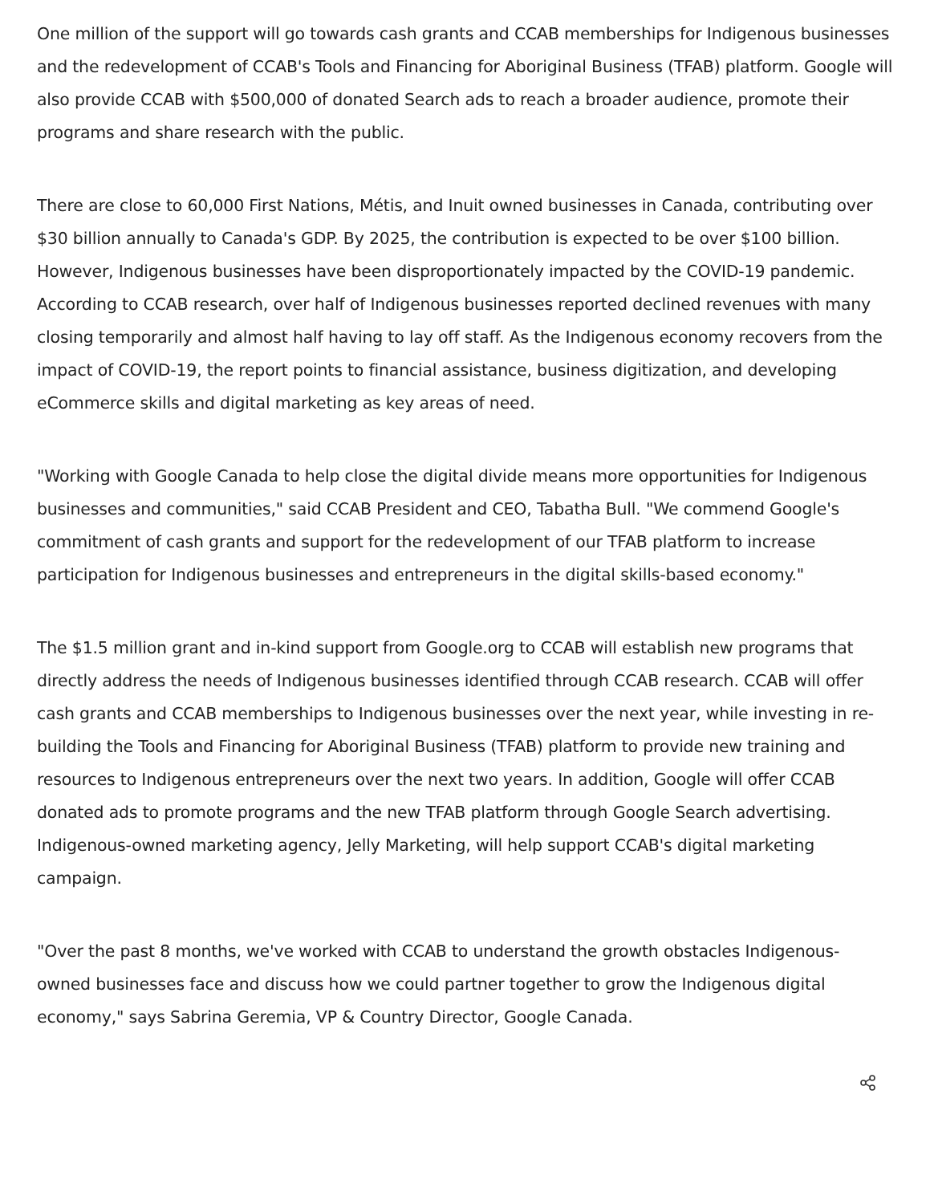One million of the support will go towards cash grants and CCAB memberships for Indigenous businesses and the redevelopment of CCAB's Tools and Financing for Aboriginal Business (TFAB) platform. Google will also provide CCAB with $500,000 of donated Search ads to reach a broader audience, promote their programs and share research with the public.
There are close to 60,000 First Nations, Métis, and Inuit owned businesses in Canada, contributing over $30 billion annually to Canada's GDP. By 2025, the contribution is expected to be over $100 billion. However, Indigenous businesses have been disproportionately impacted by the COVID-19 pandemic. According to CCAB research, over half of Indigenous businesses reported declined revenues with many closing temporarily and almost half having to lay off staff. As the Indigenous economy recovers from the impact of COVID-19, the report points to financial assistance, business digitization, and developing eCommerce skills and digital marketing as key areas of need.
"Working with Google Canada to help close the digital divide means more opportunities for Indigenous businesses and communities," said CCAB President and CEO, Tabatha Bull. "We commend Google's commitment of cash grants and support for the redevelopment of our TFAB platform to increase participation for Indigenous businesses and entrepreneurs in the digital skills-based economy."
The $1.5 million grant and in-kind support from Google.org to CCAB will establish new programs that directly address the needs of Indigenous businesses identified through CCAB research. CCAB will offer cash grants and CCAB memberships to Indigenous businesses over the next year, while investing in re-building the Tools and Financing for Aboriginal Business (TFAB) platform to provide new training and resources to Indigenous entrepreneurs over the next two years. In addition, Google will offer CCAB donated ads to promote programs and the new TFAB platform through Google Search advertising. Indigenous-owned marketing agency, Jelly Marketing, will help support CCAB's digital marketing campaign.
"Over the past 8 months, we've worked with CCAB to understand the growth obstacles Indigenous-owned businesses face and discuss how we could partner together to grow the Indigenous digital economy," says Sabrina Geremia, VP & Country Director, Google Canada.